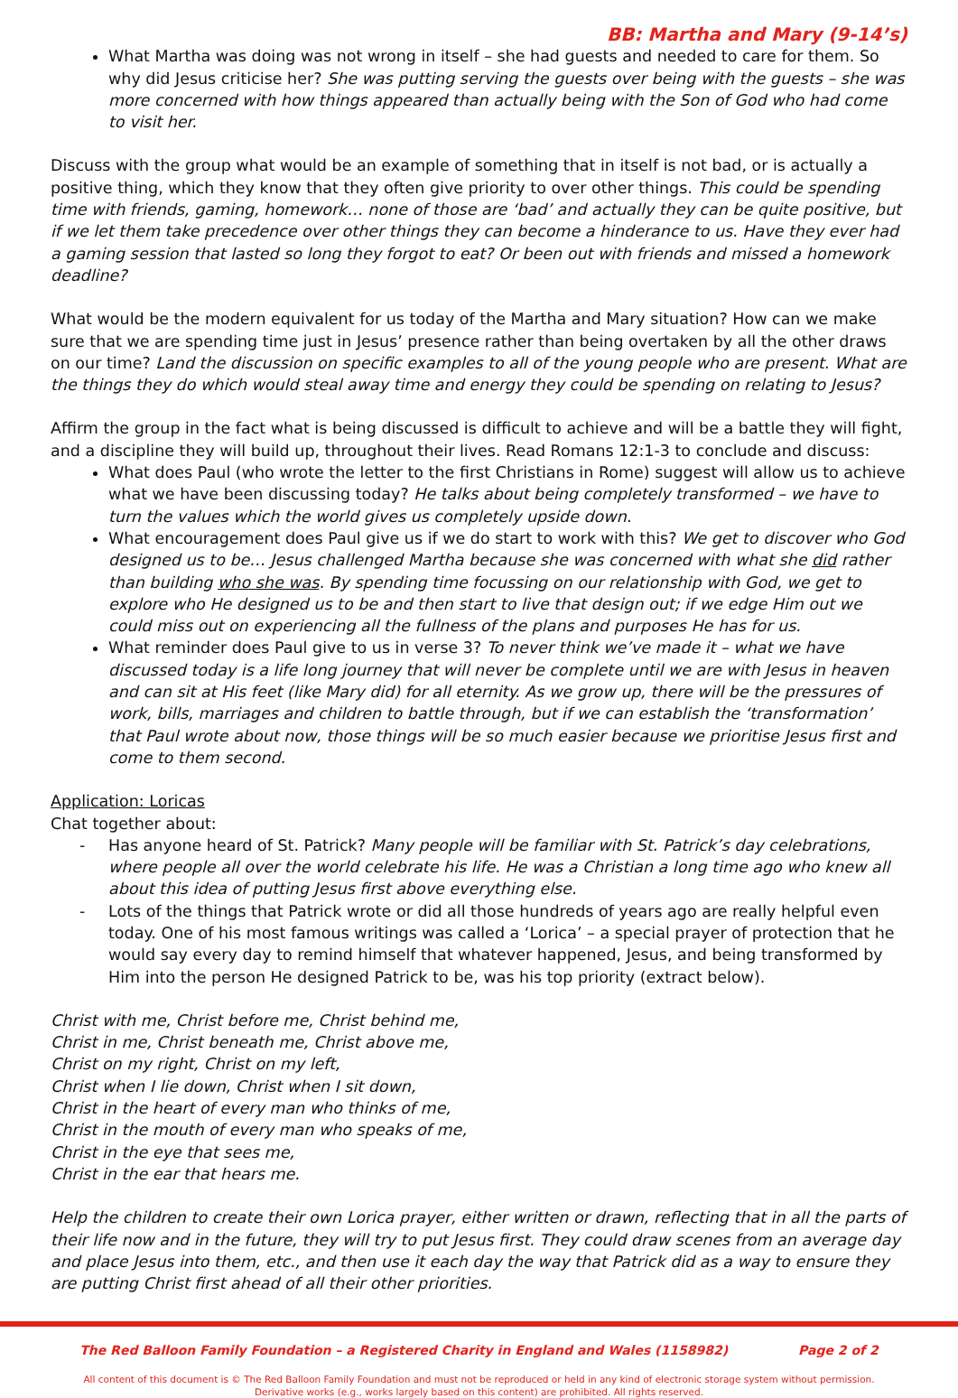BB: Martha and Mary (9-14’s)
What Martha was doing was not wrong in itself – she had guests and needed to care for them. So why did Jesus criticise her? She was putting serving the guests over being with the guests – she was more concerned with how things appeared than actually being with the Son of God who had come to visit her.
Discuss with the group what would be an example of something that in itself is not bad, or is actually a positive thing, which they know that they often give priority to over other things. This could be spending time with friends, gaming, homework… none of those are ‘bad’ and actually they can be quite positive, but if we let them take precedence over other things they can become a hinderance to us. Have they ever had a gaming session that lasted so long they forgot to eat? Or been out with friends and missed a homework deadline?
What would be the modern equivalent for us today of the Martha and Mary situation? How can we make sure that we are spending time just in Jesus’ presence rather than being overtaken by all the other draws on our time? Land the discussion on specific examples to all of the young people who are present. What are the things they do which would steal away time and energy they could be spending on relating to Jesus?
Affirm the group in the fact what is being discussed is difficult to achieve and will be a battle they will fight, and a discipline they will build up, throughout their lives. Read Romans 12:1-3 to conclude and discuss:
What does Paul (who wrote the letter to the first Christians in Rome) suggest will allow us to achieve what we have been discussing today? He talks about being completely transformed – we have to turn the values which the world gives us completely upside down.
What encouragement does Paul give us if we do start to work with this? We get to discover who God designed us to be… Jesus challenged Martha because she was concerned with what she did rather than building who she was. By spending time focussing on our relationship with God, we get to explore who He designed us to be and then start to live that design out; if we edge Him out we could miss out on experiencing all the fullness of the plans and purposes He has for us.
What reminder does Paul give to us in verse 3? To never think we’ve made it – what we have discussed today is a life long journey that will never be complete until we are with Jesus in heaven and can sit at His feet (like Mary did) for all eternity. As we grow up, there will be the pressures of work, bills, marriages and children to battle through, but if we can establish the ‘transformation’ that Paul wrote about now, those things will be so much easier because we prioritise Jesus first and come to them second.
Application: Loricas
Chat together about:
- Has anyone heard of St. Patrick? Many people will be familiar with St. Patrick’s day celebrations, where people all over the world celebrate his life. He was a Christian a long time ago who knew all about this idea of putting Jesus first above everything else.
- Lots of the things that Patrick wrote or did all those hundreds of years ago are really helpful even today. One of his most famous writings was called a ‘Lorica’ – a special prayer of protection that he would say every day to remind himself that whatever happened, Jesus, and being transformed by Him into the person He designed Patrick to be, was his top priority (extract below).
Christ with me, Christ before me, Christ behind me,
Christ in me, Christ beneath me, Christ above me,
Christ on my right, Christ on my left,
Christ when I lie down, Christ when I sit down,
Christ in the heart of every man who thinks of me,
Christ in the mouth of every man who speaks of me,
Christ in the eye that sees me,
Christ in the ear that hears me.
Help the children to create their own Lorica prayer, either written or drawn, reflecting that in all the parts of their life now and in the future, they will try to put Jesus first. They could draw scenes from an average day and place Jesus into them, etc., and then use it each day the way that Patrick did as a way to ensure they are putting Christ first ahead of all their other priorities.
The Red Balloon Family Foundation – a Registered Charity in England and Wales (1158982) Page 2 of 2
All content of this document is © The Red Balloon Family Foundation and must not be reproduced or held in any kind of electronic storage system without permission.
Derivative works (e.g., works largely based on this content) are prohibited. All rights reserved.